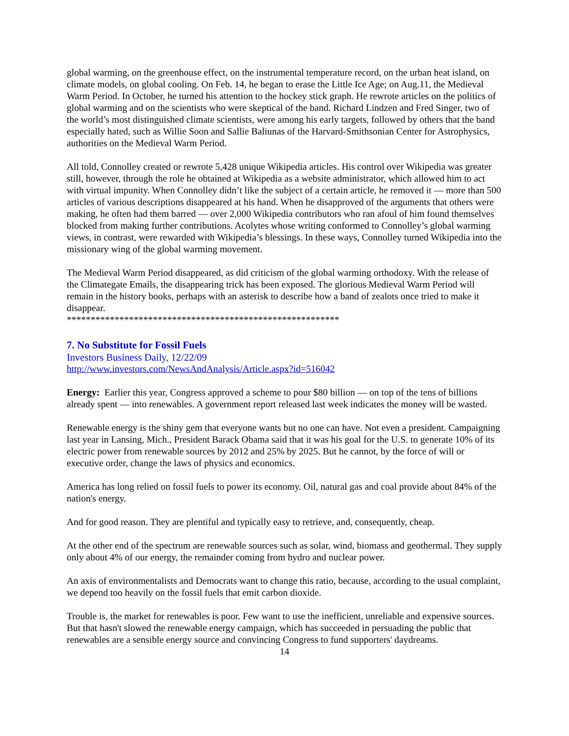global warming, on the greenhouse effect, on the instrumental temperature record, on the urban heat island, on climate models, on global cooling. On Feb. 14, he began to erase the Little Ice Age; on Aug.11, the Medieval Warm Period. In October, he turned his attention to the hockey stick graph. He rewrote articles on the politics of global warming and on the scientists who were skeptical of the band. Richard Lindzen and Fred Singer, two of the world’s most distinguished climate scientists, were among his early targets, followed by others that the band especially hated, such as Willie Soon and Sallie Baliunas of the Harvard-Smithsonian Center for Astrophysics, authorities on the Medieval Warm Period.
All told, Connolley created or rewrote 5,428 unique Wikipedia articles. His control over Wikipedia was greater still, however, through the role he obtained at Wikipedia as a website administrator, which allowed him to act with virtual impunity. When Connolley didn’t like the subject of a certain article, he removed it — more than 500 articles of various descriptions disappeared at his hand. When he disapproved of the arguments that others were making, he often had them barred — over 2,000 Wikipedia contributors who ran afoul of him found themselves blocked from making further contributions. Acolytes whose writing conformed to Connolley’s global warming views, in contrast, were rewarded with Wikipedia’s blessings. In these ways, Connolley turned Wikipedia into the missionary wing of the global warming movement.
The Medieval Warm Period disappeared, as did criticism of the global warming orthodoxy. With the release of the Climategate Emails, the disappearing trick has been exposed. The glorious Medieval Warm Period will remain in the history books, perhaps with an asterisk to describe how a band of zealots once tried to make it disappear.
*********************************************************
7. No Substitute for Fossil Fuels
Investors Business Daily, 12/22/09
http://www.investors.com/NewsAndAnalysis/Article.aspx?id=516042
Energy: Earlier this year, Congress approved a scheme to pour $80 billion — on top of the tens of billions already spent — into renewables. A government report released last week indicates the money will be wasted.
Renewable energy is the shiny gem that everyone wants but no one can have. Not even a president. Campaigning last year in Lansing, Mich., President Barack Obama said that it was his goal for the U.S. to generate 10% of its electric power from renewable sources by 2012 and 25% by 2025. But he cannot, by the force of will or executive order, change the laws of physics and economics.
America has long relied on fossil fuels to power its economy. Oil, natural gas and coal provide about 84% of the nation's energy.
And for good reason. They are plentiful and typically easy to retrieve, and, consequently, cheap.
At the other end of the spectrum are renewable sources such as solar, wind, biomass and geothermal. They supply only about 4% of our energy, the remainder coming from hydro and nuclear power.
An axis of environmentalists and Democrats want to change this ratio, because, according to the usual complaint, we depend too heavily on the fossil fuels that emit carbon dioxide.
Trouble is, the market for renewables is poor. Few want to use the inefficient, unreliable and expensive sources. But that hasn't slowed the renewable energy campaign, which has succeeded in persuading the public that renewables are a sensible energy source and convincing Congress to fund supporters' daydreams.
14